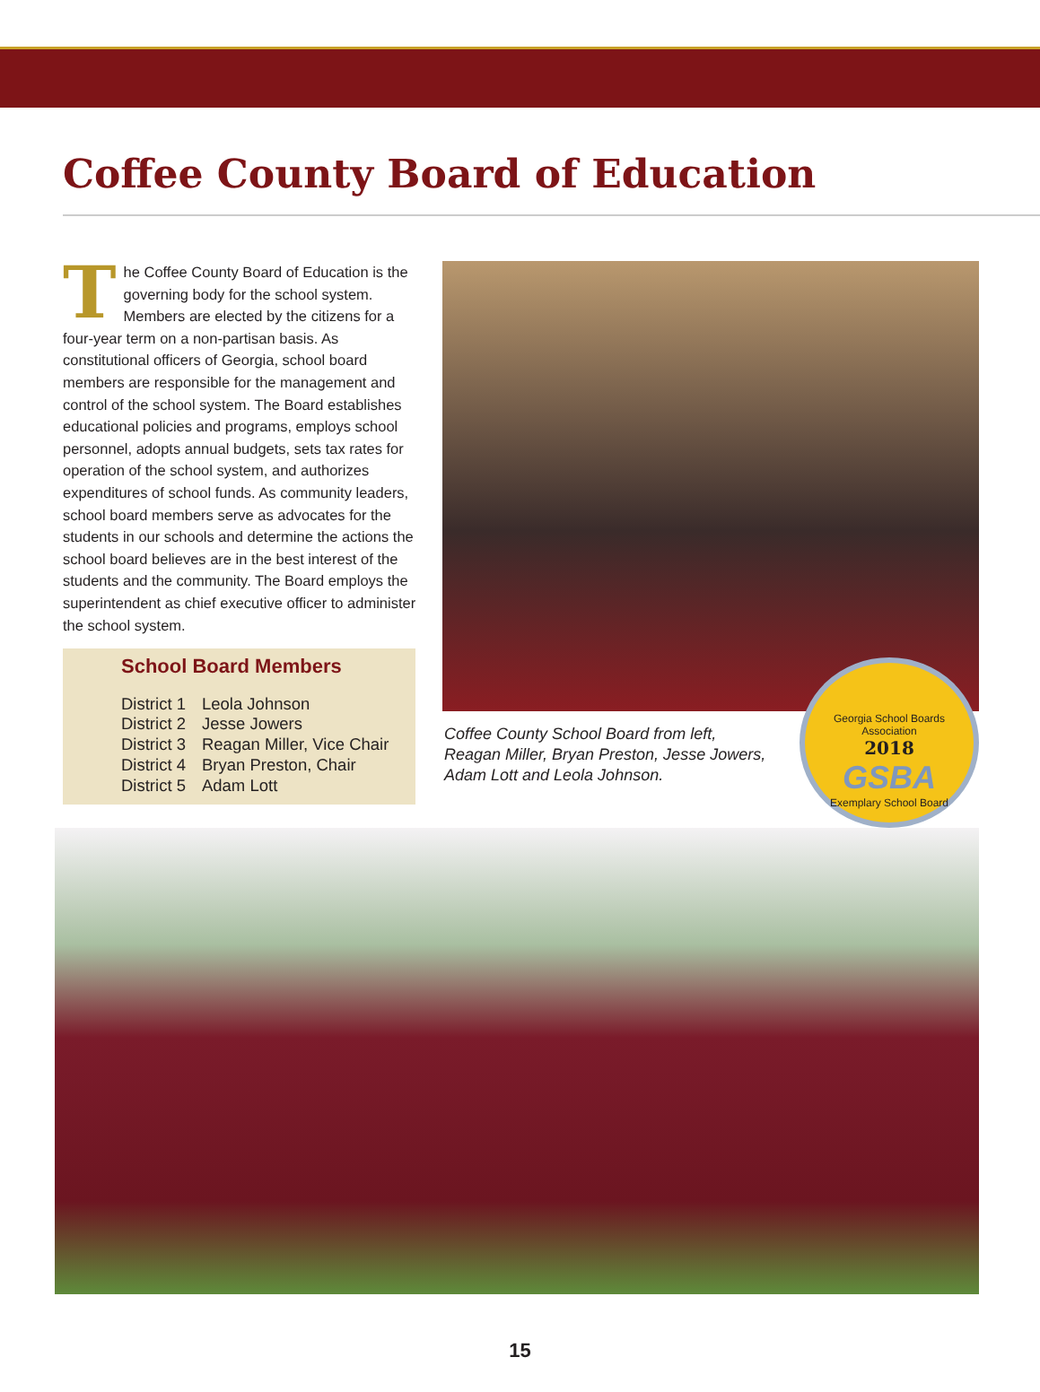Coffee County Board of Education
The Coffee County Board of Education is the governing body for the school system. Members are elected by the citizens for a four-year term on a non-partisan basis. As constitutional officers of Georgia, school board members are responsible for the management and control of the school system. The Board establishes educational policies and programs, employs school personnel, adopts annual budgets, sets tax rates for operation of the school system, and authorizes expenditures of school funds. As community leaders, school board members serve as advocates for the students in our schools and determine the actions the school board believes are in the best interest of the students and the community. The Board employs the superintendent as chief executive officer to administer the school system.
School Board Members
| District 1 | Leola Johnson |
| District 2 | Jesse Jowers |
| District 3 | Reagan Miller, Vice Chair |
| District 4 | Bryan Preston, Chair |
| District 5 | Adam Lott |
Coffee County School Board from left,
Reagan Miller, Bryan Preston, Jesse Jowers,
Adam Lott and Leola Johnson.
Georgia School Boards Association
2018
GSBA
Exemplary School Board
15